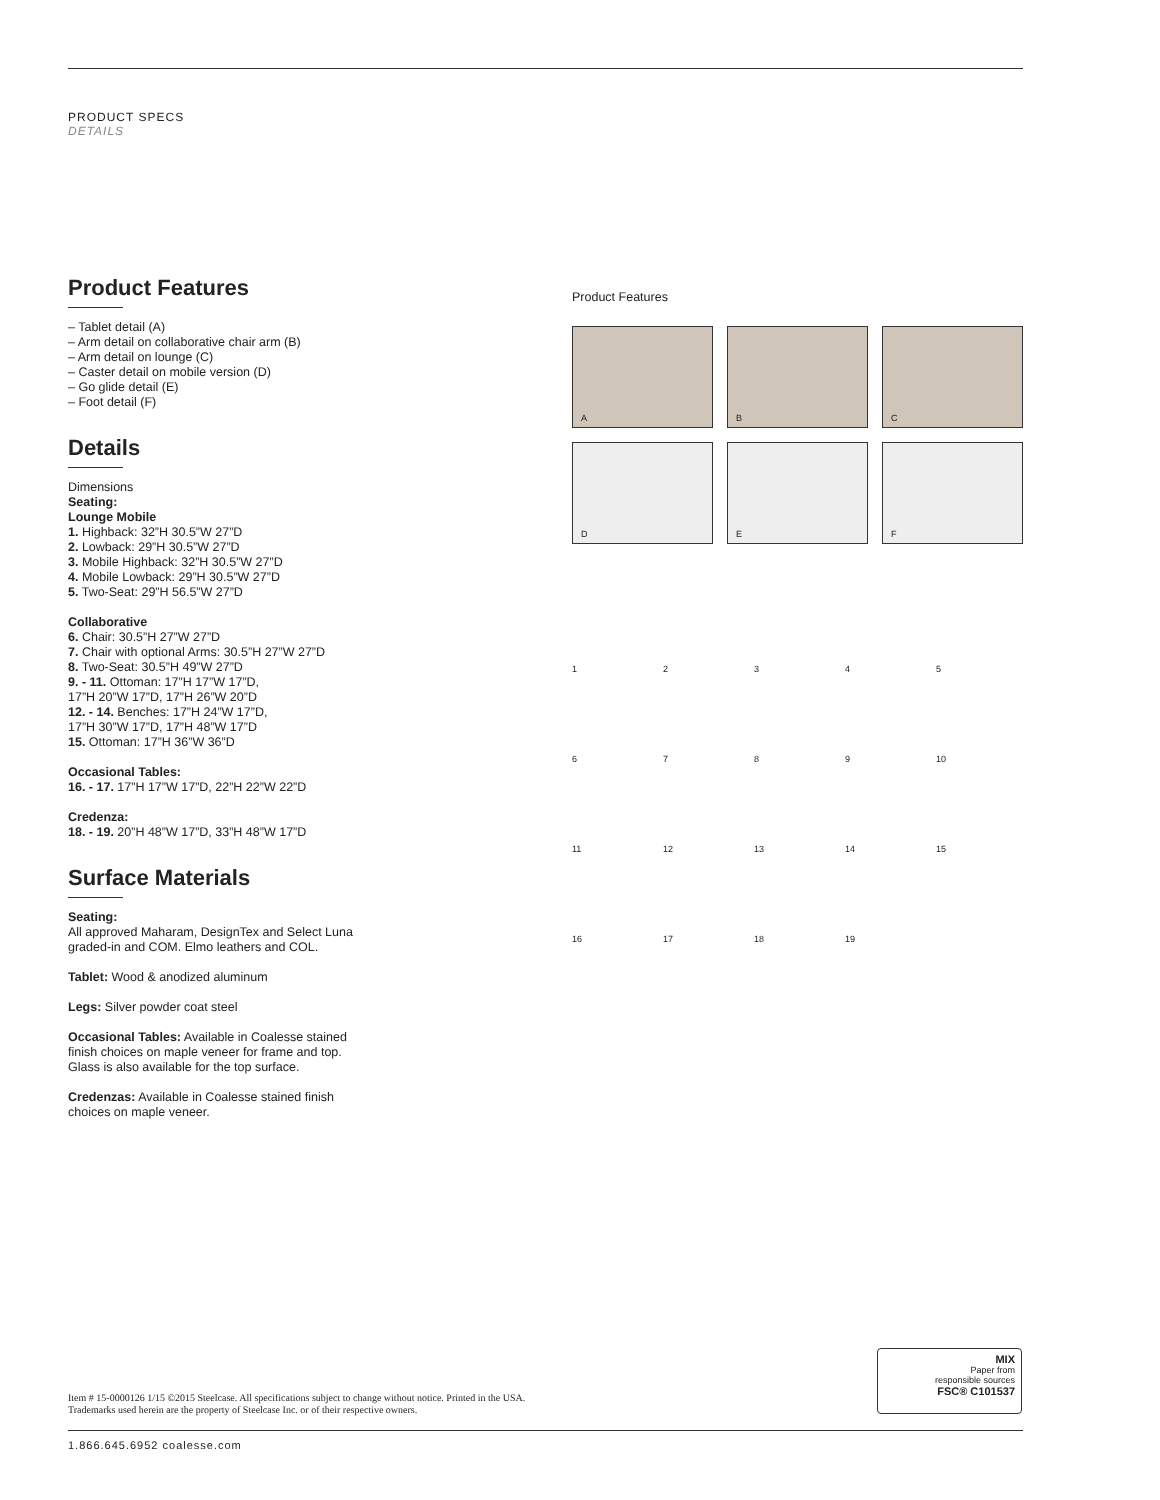PRODUCT SPECS
DETAILS
Product Features
– Tablet detail (A)
– Arm detail on collaborative chair arm (B)
– Arm detail on lounge (C)
– Caster detail on mobile version (D)
– Go glide detail (E)
– Foot detail (F)
Details
Dimensions
Seating:
Lounge Mobile
1. Highback: 32”H 30.5”W 27”D
2. Lowback: 29”H 30.5”W 27”D
3. Mobile Highback: 32”H 30.5”W 27”D
4. Mobile Lowback: 29”H 30.5”W 27”D
5. Two-Seat: 29”H 56.5”W 27”D
Collaborative
6. Chair: 30.5”H 27”W 27”D
7. Chair with optional Arms: 30.5”H 27”W 27”D
8. Two-Seat: 30.5”H 49”W 27”D
9. - 11. Ottoman: 17”H 17”W 17”D,
17”H 20”W 17”D, 17”H 26”W 20”D
12. - 14. Benches: 17”H 24”W 17”D,
17”H 30”W 17”D, 17”H 48”W 17”D
15. Ottoman: 17”H 36”W 36”D
Occasional Tables:
16. - 17. 17”H 17”W 17”D, 22”H 22”W 22”D
Credenza:
18. - 19. 20”H 48”W 17”D, 33”H 48”W 17”D
Surface Materials
Seating:
All approved Maharam, DesignTex and Select Luna
graded-in and COM. Elmo leathers and COL.
Tablet: Wood & anodized aluminum
Legs: Silver powder coat steel
Occasional Tables: Available in Coalesse stained
finish choices on maple veneer for frame and top.
Glass is also available for the top surface.
Credenzas: Available in Coalesse stained finish
choices on maple veneer.
Product Features
A
B
C
D
E
F
1
2
3
4
5
6
7
8
9
10
11
12
13
14
15
16
17
18
19
Item # 15-0000126 1/15 ©2015 Steelcase. All specifications subject to change without notice. Printed in the USA.
Trademarks used herein are the property of Steelcase Inc. or of their respective owners.
MIX
Paper from
responsible sources
FSC® C101537
1.866.645.6952 coalesse.com